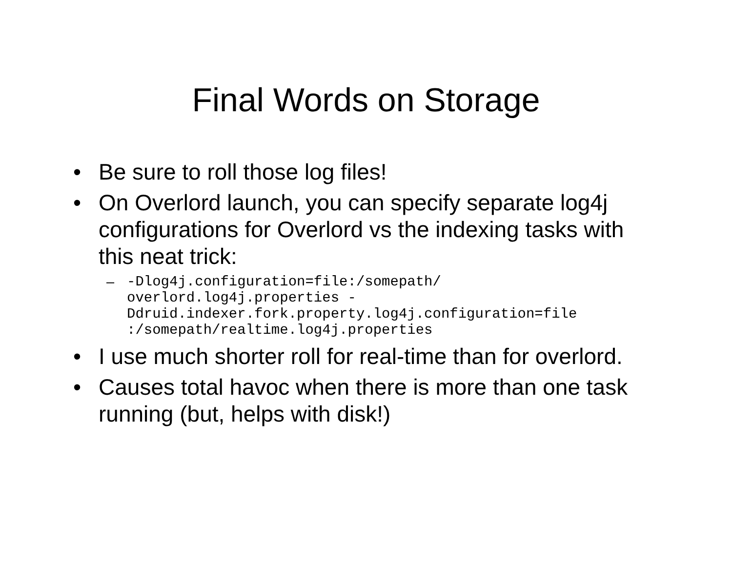Final Words on Storage
• Be sure to roll those log files!
• On Overlord launch, you can specify separate log4j configurations for Overlord vs the indexing tasks with this neat trick:
– -Dlog4j.configuration=file:/somepath/
overlord.log4j.properties -
Ddruid.indexer.fork.property.log4j.configuration=file
:/somepath/realtime.log4j.properties
• I use much shorter roll for real-time than for overlord.
• Causes total havoc when there is more than one task running (but, helps with disk!)